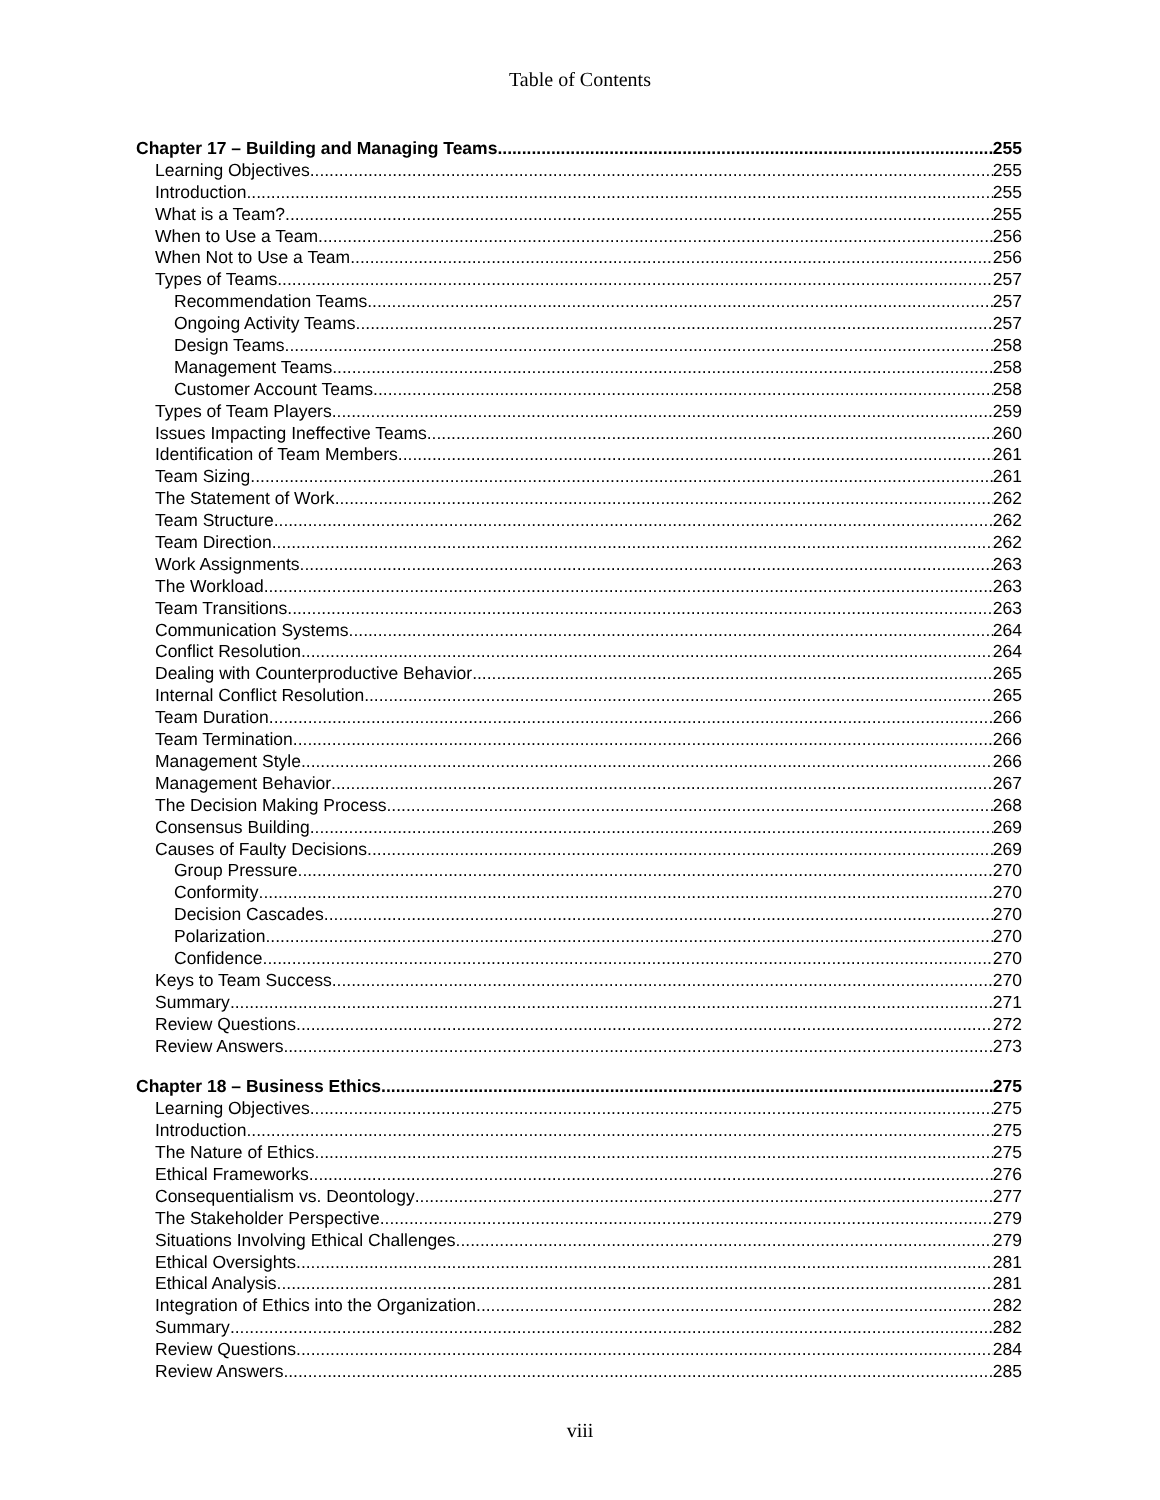Table of Contents
Chapter 17 – Building and Managing Teams 255
Learning Objectives 255
Introduction 255
What is a Team? 255
When to Use a Team 256
When Not to Use a Team 256
Types of Teams 257
Recommendation Teams 257
Ongoing Activity Teams 257
Design Teams 258
Management Teams 258
Customer Account Teams 258
Types of Team Players 259
Issues Impacting Ineffective Teams 260
Identification of Team Members 261
Team Sizing 261
The Statement of Work 262
Team Structure 262
Team Direction 262
Work Assignments 263
The Workload 263
Team Transitions 263
Communication Systems 264
Conflict Resolution 264
Dealing with Counterproductive Behavior 265
Internal Conflict Resolution 265
Team Duration 266
Team Termination 266
Management Style 266
Management Behavior 267
The Decision Making Process 268
Consensus Building 269
Causes of Faulty Decisions 269
Group Pressure 270
Conformity 270
Decision Cascades 270
Polarization 270
Confidence 270
Keys to Team Success 270
Summary 271
Review Questions 272
Review Answers 273
Chapter 18 – Business Ethics 275
Learning Objectives 275
Introduction 275
The Nature of Ethics 275
Ethical Frameworks 276
Consequentialism vs. Deontology 277
The Stakeholder Perspective 279
Situations Involving Ethical Challenges 279
Ethical Oversights 281
Ethical Analysis 281
Integration of Ethics into the Organization 282
Summary 282
Review Questions 284
Review Answers 285
viii